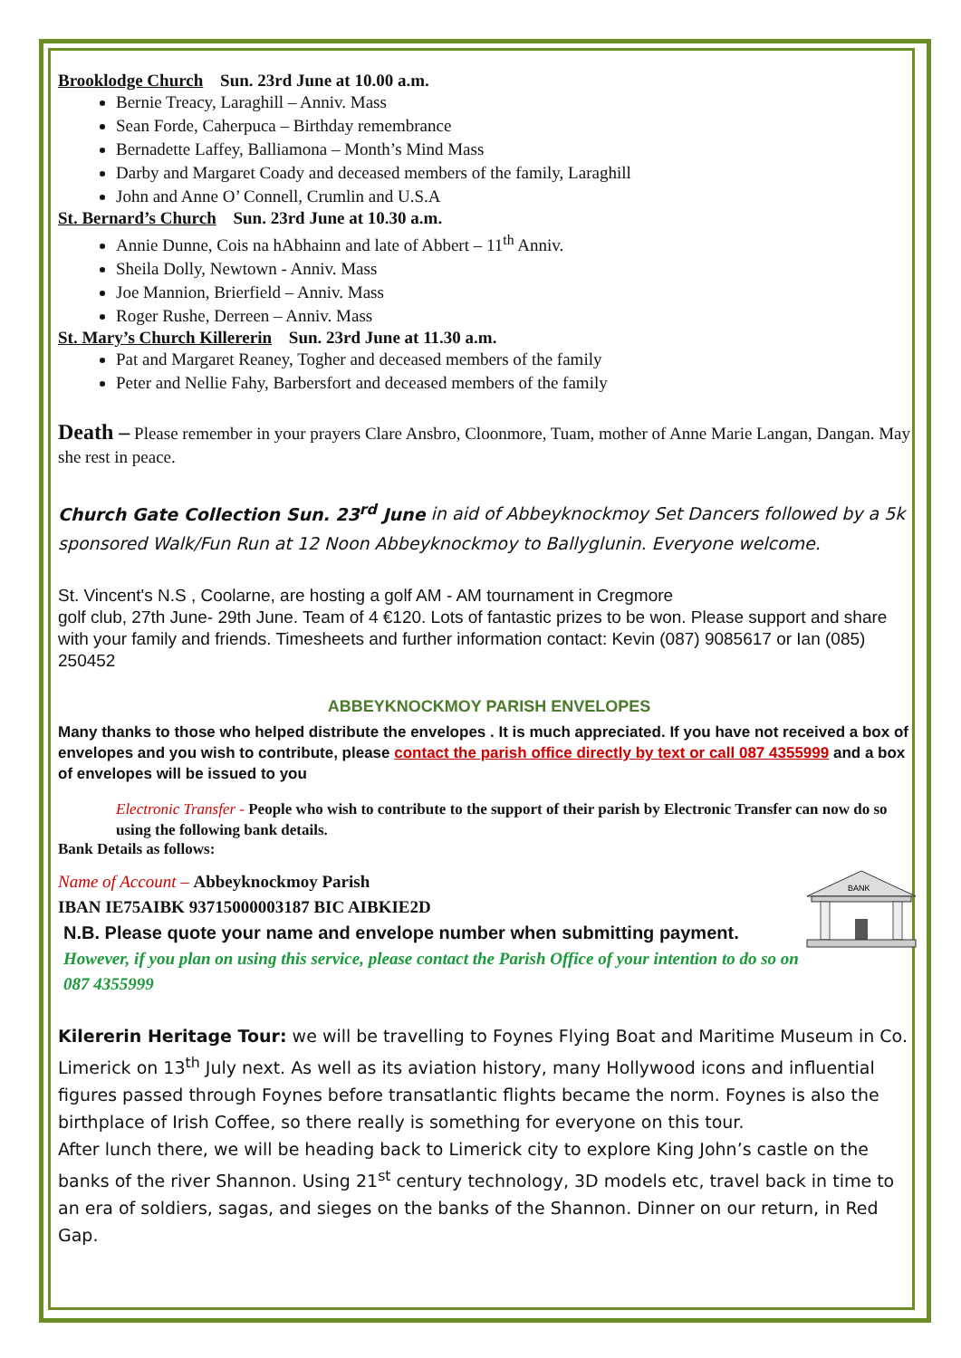Brooklodge Church Sun. 23rd June at 10.00 a.m.
Bernie Treacy, Laraghill – Anniv. Mass
Sean Forde, Caherpuca – Birthday remembrance
Bernadette Laffey, Balliamona – Month’s Mind Mass
Darby and Margaret Coady and deceased members of the family, Laraghill
John and Anne O’ Connell, Crumlin and U.S.A
St. Bernard’s Church Sun. 23rd June at 10.30 a.m.
Annie Dunne, Cois na hAbhainn and late of Abbert – 11<sup>th</sup> Anniv.
Sheila Dolly, Newtown - Anniv. Mass
Joe Mannion, Brierfield – Anniv. Mass
Roger Rushe, Derreen – Anniv. Mass
St. Mary’s Church Killererin Sun. 23rd June at 11.30 a.m.
Pat and Margaret Reaney, Togher and deceased members of the family
Peter and Nellie Fahy, Barbersfort and deceased members of the family
Death – Please remember in your prayers Clare Ansbro, Cloonmore, Tuam, mother of Anne Marie Langan, Dangan. May she rest in peace.
Church Gate Collection Sun. 23<sup>rd</sup> June in aid of Abbeyknockmoy Set Dancers followed by a 5k sponsored Walk/Fun Run at 12 Noon Abbeyknockmoy to Ballyglunin. Everyone welcome.
St. Vincent's N.S , Coolarne, are hosting a golf AM - AM tournament in Cregmore
golf club, 27th June- 29th June. Team of 4 €120. Lots of fantastic prizes to be won. Please support and share with your family and friends. Timesheets and further information contact: Kevin (087) 9085617 or Ian (085) 250452
ABBEYKNOCKMOY PARISH ENVELOPES
Many thanks to those who helped distribute the envelopes . It is much appreciated. If you have not received a box of envelopes and you wish to contribute, please contact the parish office directly by text or call 087 4355999 and a box of envelopes will be issued to you
Electronic Transfer - People who wish to contribute to the support of their parish by Electronic Transfer can now do so using the following bank details.
Bank Details as follows:
Name of Account – Abbeyknockmoy Parish
IBAN IE75AIBK 93715000003187 BIC AIBKIE2D
N.B. Please quote your name and envelope number when submitting payment. However, if you plan on using this service, please contact the Parish Office of your intention to do so on 087 4355999
BANK
Kilererin Heritage Tour: we will be travelling to Foynes Flying Boat and Maritime Museum in Co. Limerick on 13<sup>th</sup> July next. As well as its aviation history, many Hollywood icons and influential figures passed through Foynes before transatlantic flights became the norm. Foynes is also the birthplace of Irish Coffee, so there really is something for everyone on this tour.
After lunch there, we will be heading back to Limerick city to explore King John’s castle on the banks of the river Shannon. Using 21<sup>st</sup> century technology, 3D models etc, travel back in time to an era of soldiers, sagas, and sieges on the banks of the Shannon. Dinner on our return, in Red Gap.